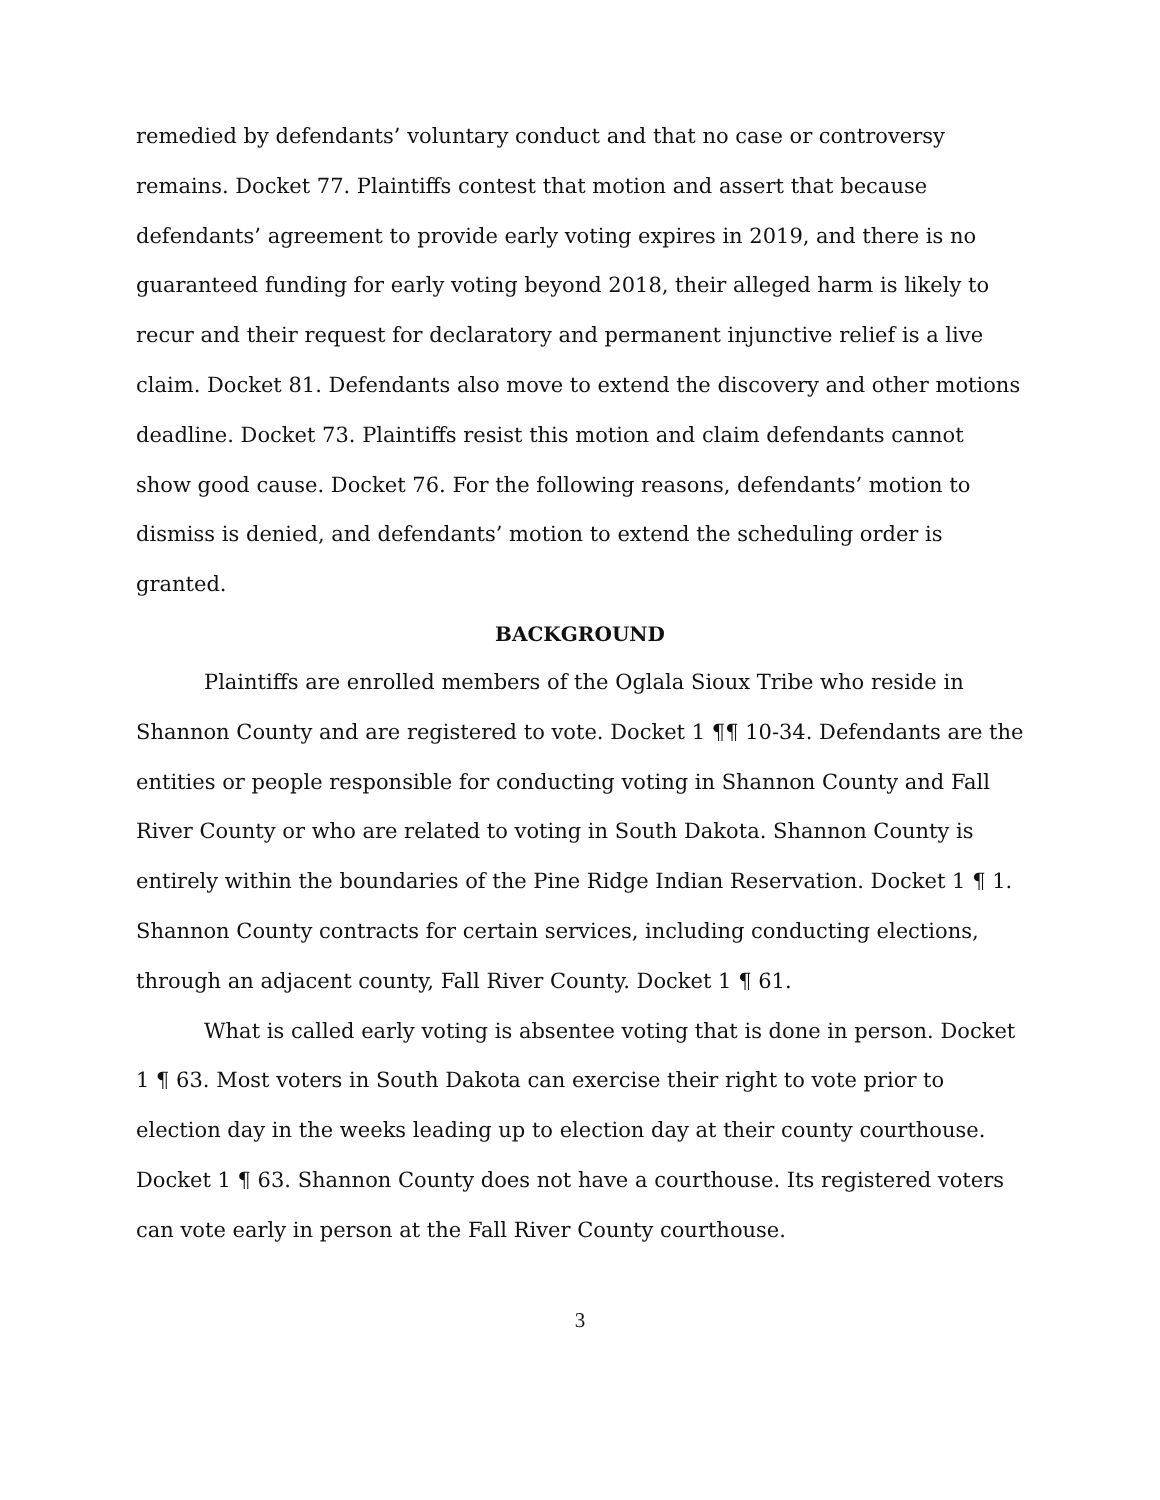remedied by defendants’ voluntary conduct and that no case or controversy remains. Docket 77. Plaintiffs contest that motion and assert that because defendants’ agreement to provide early voting expires in 2019, and there is no guaranteed funding for early voting beyond 2018, their alleged harm is likely to recur and their request for declaratory and permanent injunctive relief is a live claim. Docket 81. Defendants also move to extend the discovery and other motions deadline. Docket 73. Plaintiffs resist this motion and claim defendants cannot show good cause. Docket 76. For the following reasons, defendants’ motion to dismiss is denied, and defendants’ motion to extend the scheduling order is granted.
BACKGROUND
Plaintiffs are enrolled members of the Oglala Sioux Tribe who reside in Shannon County and are registered to vote. Docket 1 ¶¶ 10-34. Defendants are the entities or people responsible for conducting voting in Shannon County and Fall River County or who are related to voting in South Dakota. Shannon County is entirely within the boundaries of the Pine Ridge Indian Reservation. Docket 1 ¶ 1. Shannon County contracts for certain services, including conducting elections, through an adjacent county, Fall River County. Docket 1 ¶ 61.
What is called early voting is absentee voting that is done in person. Docket 1 ¶ 63. Most voters in South Dakota can exercise their right to vote prior to election day in the weeks leading up to election day at their county courthouse. Docket 1 ¶ 63. Shannon County does not have a courthouse. Its registered voters can vote early in person at the Fall River County courthouse.
3